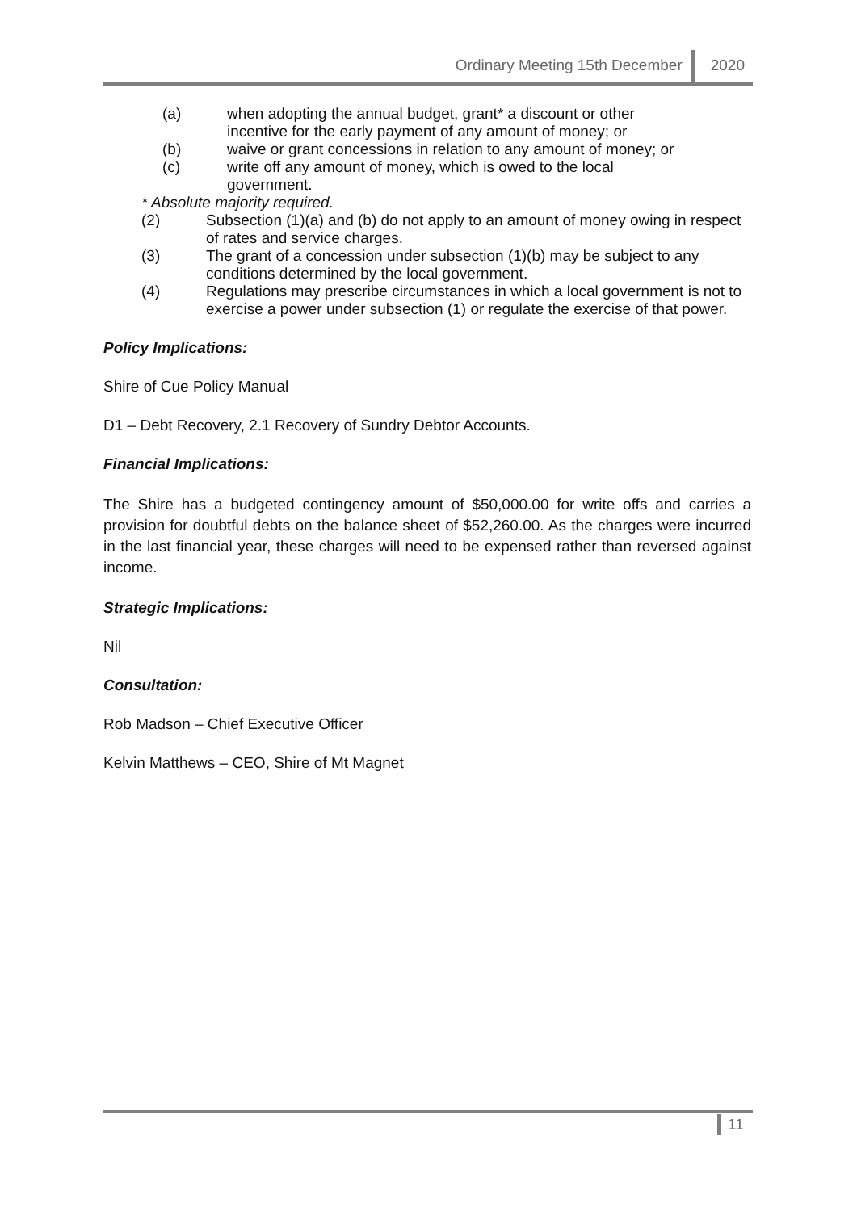Ordinary Meeting 15th December 2020
(a) when adopting the annual budget, grant* a discount or other
incentive for the early payment of any amount of money; or
(b) waive or grant concessions in relation to any amount of money; or
(c) write off any amount of money, which is owed to the local
government.
* Absolute majority required.
(2) Subsection (1)(a) and (b) do not apply to an amount of money owing in respect of rates and service charges.
(3) The grant of a concession under subsection (1)(b) may be subject to any conditions determined by the local government.
(4) Regulations may prescribe circumstances in which a local government is not to exercise a power under subsection (1) or regulate the exercise of that power.
Policy Implications:
Shire of Cue Policy Manual
D1 – Debt Recovery, 2.1 Recovery of Sundry Debtor Accounts.
Financial Implications:
The Shire has a budgeted contingency amount of $50,000.00 for write offs and carries a provision for doubtful debts on the balance sheet of $52,260.00. As the charges were incurred in the last financial year, these charges will need to be expensed rather than reversed against income.
Strategic Implications:
Nil
Consultation:
Rob Madson – Chief Executive Officer
Kelvin Matthews – CEO, Shire of Mt Magnet
11